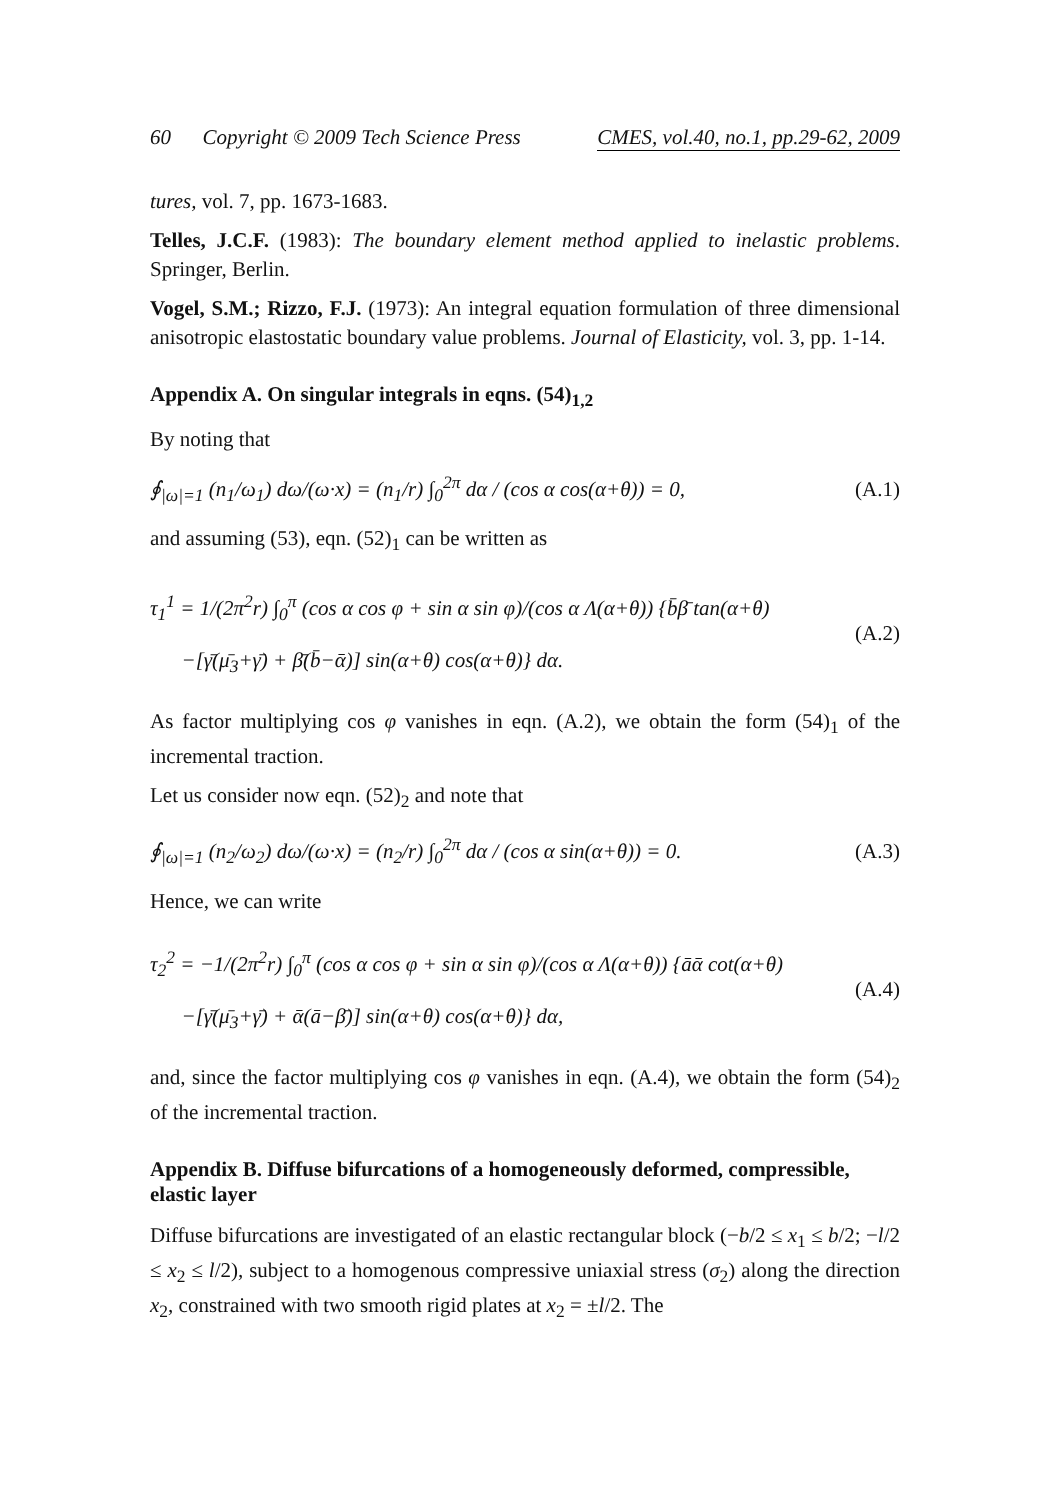60 Copyright © 2009 Tech Science Press CMES, vol.40, no.1, pp.29-62, 2009
tures, vol. 7, pp. 1673-1683.
Telles, J.C.F. (1983): The boundary element method applied to inelastic problems. Springer, Berlin.
Vogel, S.M.; Rizzo, F.J. (1973): An integral equation formulation of three dimensional anisotropic elastostatic boundary value problems. Journal of Elasticity, vol. 3, pp. 1-14.
Appendix A. On singular integrals in eqns. (54)<sub>1,2</sub>
By noting that
∮<sub>|ω|=1</sub> (n<sub>1</sub>/ω<sub>1</sub>) dω/(ω·x) = (n<sub>1</sub>/r) ∫<sub>0</sub><sup>2π</sup> dα / (cos α cos(α+θ)) = 0, (A.1)
and assuming (53), eqn. (52)<sub>1</sub> can be written as
τ<sub>1</sub><sup>1</sup> = 1/(2π<sup>2</sup>r) ∫<sub>0</sub><sup>π</sup> (cos α cos φ + sin α sin φ)/(cos α Λ(α+θ)) {b̄β̄ tan(α+θ)
−[γ̄(μ̄<sub>3</sub>+γ̄) + β̄(b̄−ᾱ)] sin(α+θ) cos(α+θ)} dα. (A.2)
As factor multiplying cos φ vanishes in eqn. (A.2), we obtain the form (54)<sub>1</sub> of the incremental traction.
Let us consider now eqn. (52)<sub>2</sub> and note that
∮<sub>|ω|=1</sub> (n<sub>2</sub>/ω<sub>2</sub>) dω/(ω·x) = (n<sub>2</sub>/r) ∫<sub>0</sub><sup>2π</sup> dα / (cos α sin(α+θ)) = 0. (A.3)
Hence, we can write
τ<sub>2</sub><sup>2</sup> = −1/(2π<sup>2</sup>r) ∫<sub>0</sub><sup>π</sup> (cos α cos φ + sin α sin φ)/(cos α Λ(α+θ)) {āᾱ cot(α+θ)
−[γ̄(μ̄<sub>3</sub>+γ̄) + ᾱ(ā−β̄)] sin(α+θ) cos(α+θ)} dα, (A.4)
and, since the factor multiplying cos φ vanishes in eqn. (A.4), we obtain the form (54)<sub>2</sub> of the incremental traction.
Appendix B. Diffuse bifurcations of a homogeneously deformed, compressible, elastic layer
Diffuse bifurcations are investigated of an elastic rectangular block (−b/2 ≤ x<sub>1</sub> ≤ b/2; −l/2 ≤ x<sub>2</sub> ≤ l/2), subject to a homogenous compressive uniaxial stress (σ<sub>2</sub>) along the direction x<sub>2</sub>, constrained with two smooth rigid plates at x<sub>2</sub> = ±l/2. The